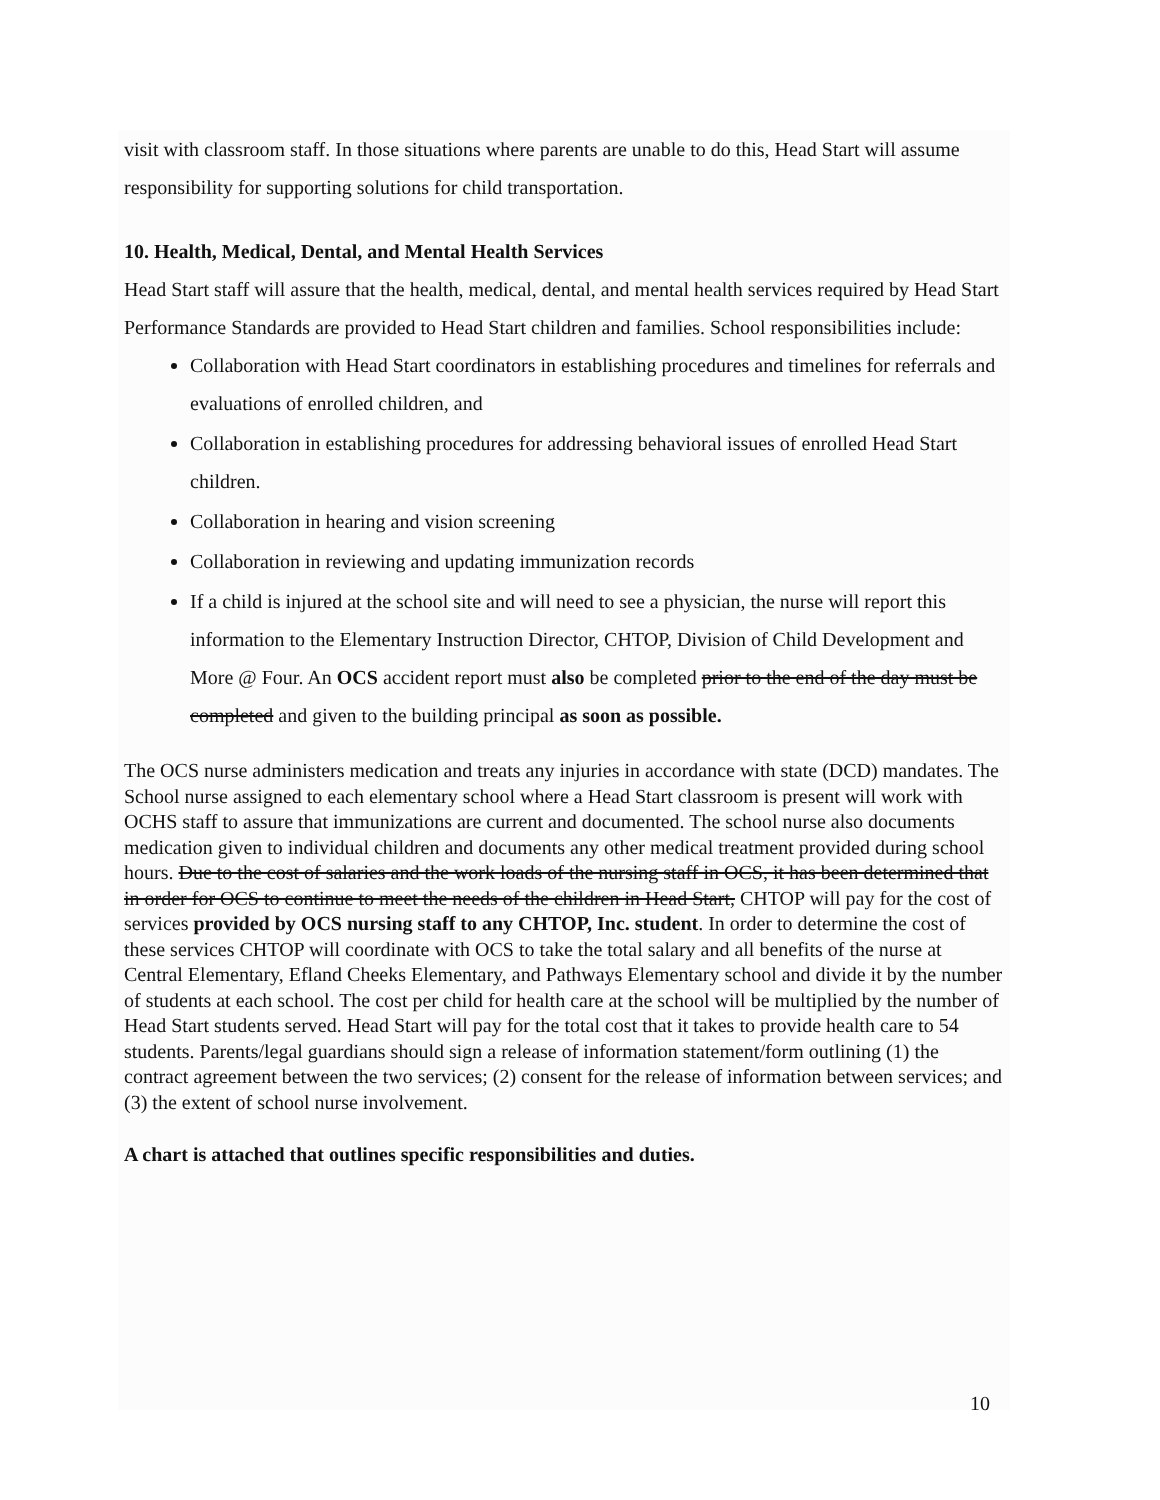visit with classroom staff. In those situations where parents are unable to do this, Head Start will assume responsibility for supporting solutions for child transportation.
10. Health, Medical, Dental, and Mental Health Services
Head Start staff will assure that the health, medical, dental, and mental health services required by Head Start Performance Standards are provided to Head Start children and families. School responsibilities include:
Collaboration with Head Start coordinators in establishing procedures and timelines for referrals and evaluations of enrolled children, and
Collaboration in establishing procedures for addressing behavioral issues of enrolled Head Start children.
Collaboration in hearing and vision screening
Collaboration in reviewing and updating immunization records
If a child is injured at the school site and will need to see a physician, the nurse will report this information to the Elementary Instruction Director, CHTOP, Division of Child Development and More @ Four. An OCS accident report must also be completed prior to the end of the day must be completed and given to the building principal as soon as possible.
The OCS nurse administers medication and treats any injuries in accordance with state (DCD) mandates. The School nurse assigned to each elementary school where a Head Start classroom is present will work with OCHS staff to assure that immunizations are current and documented. The school nurse also documents medication given to individual children and documents any other medical treatment provided during school hours. Due to the cost of salaries and the work loads of the nursing staff in OCS, it has been determined that in order for OCS to continue to meet the needs of the children in Head Start, CHTOP will pay for the cost of services provided by OCS nursing staff to any CHTOP, Inc. student. In order to determine the cost of these services CHTOP will coordinate with OCS to take the total salary and all benefits of the nurse at Central Elementary, Efland Cheeks Elementary, and Pathways Elementary school and divide it by the number of students at each school. The cost per child for health care at the school will be multiplied by the number of Head Start students served. Head Start will pay for the total cost that it takes to provide health care to 54 students. Parents/legal guardians should sign a release of information statement/form outlining (1) the contract agreement between the two services; (2) consent for the release of information between services; and (3) the extent of school nurse involvement.
A chart is attached that outlines specific responsibilities and duties.
10